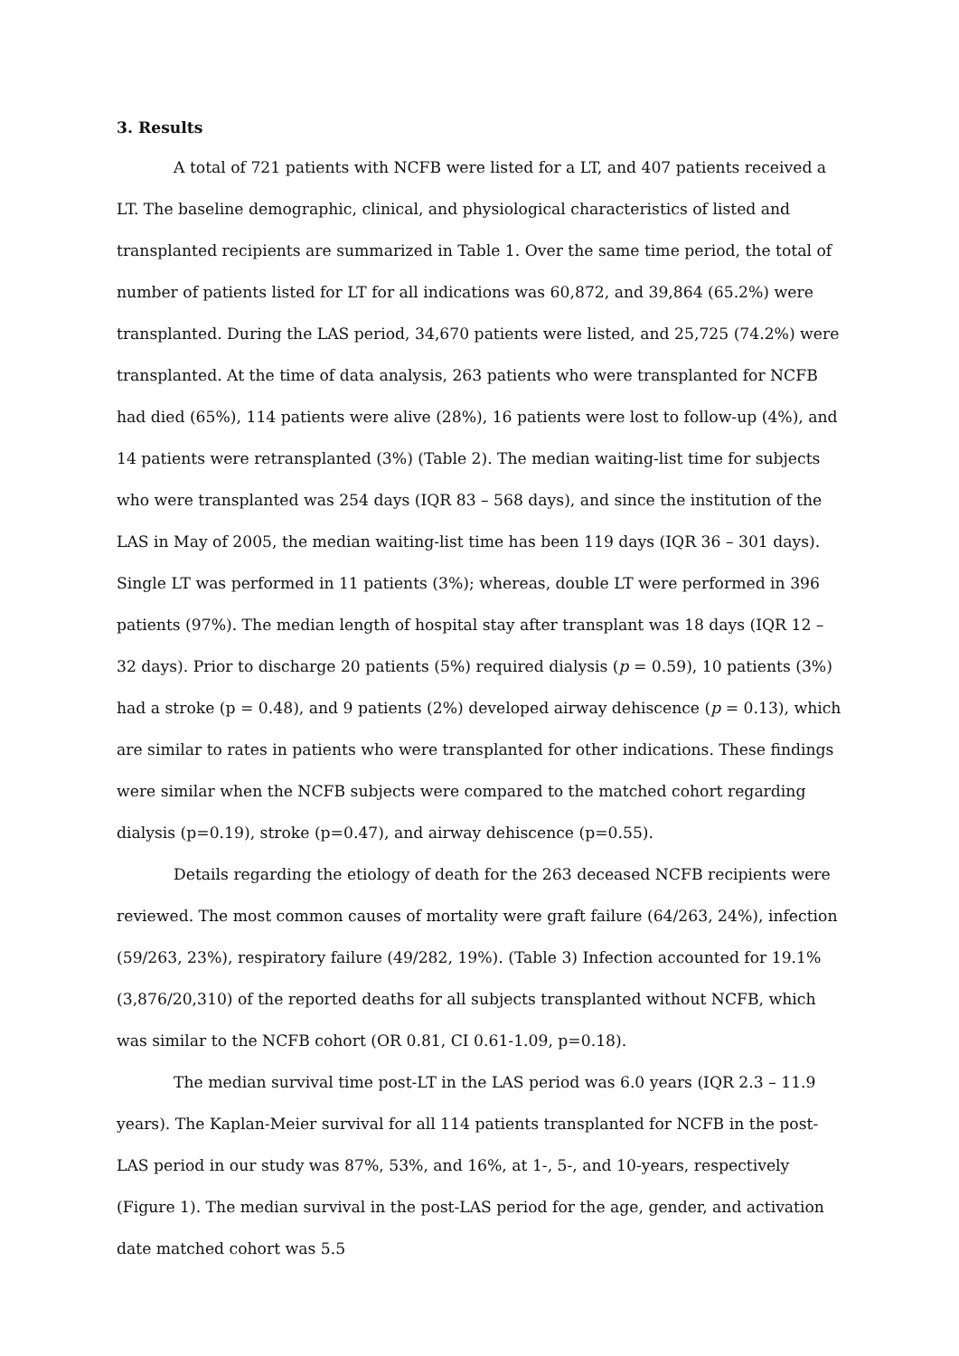3. Results
A total of 721 patients with NCFB were listed for a LT, and 407 patients received a LT. The baseline demographic, clinical, and physiological characteristics of listed and transplanted recipients are summarized in Table 1. Over the same time period, the total of number of patients listed for LT for all indications was 60,872, and 39,864 (65.2%) were transplanted. During the LAS period, 34,670 patients were listed, and 25,725 (74.2%) were transplanted. At the time of data analysis, 263 patients who were transplanted for NCFB had died (65%), 114 patients were alive (28%), 16 patients were lost to follow-up (4%), and 14 patients were retransplanted (3%) (Table 2). The median waiting-list time for subjects who were transplanted was 254 days (IQR 83 – 568 days), and since the institution of the LAS in May of 2005, the median waiting-list time has been 119 days (IQR 36 – 301 days). Single LT was performed in 11 patients (3%); whereas, double LT were performed in 396 patients (97%). The median length of hospital stay after transplant was 18 days (IQR 12 – 32 days). Prior to discharge 20 patients (5%) required dialysis (p = 0.59), 10 patients (3%) had a stroke (p = 0.48), and 9 patients (2%) developed airway dehiscence (p = 0.13), which are similar to rates in patients who were transplanted for other indications. These findings were similar when the NCFB subjects were compared to the matched cohort regarding dialysis (p=0.19), stroke (p=0.47), and airway dehiscence (p=0.55).
Details regarding the etiology of death for the 263 deceased NCFB recipients were reviewed. The most common causes of mortality were graft failure (64/263, 24%), infection (59/263, 23%), respiratory failure (49/282, 19%). (Table 3) Infection accounted for 19.1% (3,876/20,310) of the reported deaths for all subjects transplanted without NCFB, which was similar to the NCFB cohort (OR 0.81, CI 0.61-1.09, p=0.18).
The median survival time post-LT in the LAS period was 6.0 years (IQR 2.3 – 11.9 years). The Kaplan-Meier survival for all 114 patients transplanted for NCFB in the post-LAS period in our study was 87%, 53%, and 16%, at 1-, 5-, and 10-years, respectively (Figure 1). The median survival in the post-LAS period for the age, gender, and activation date matched cohort was 5.5